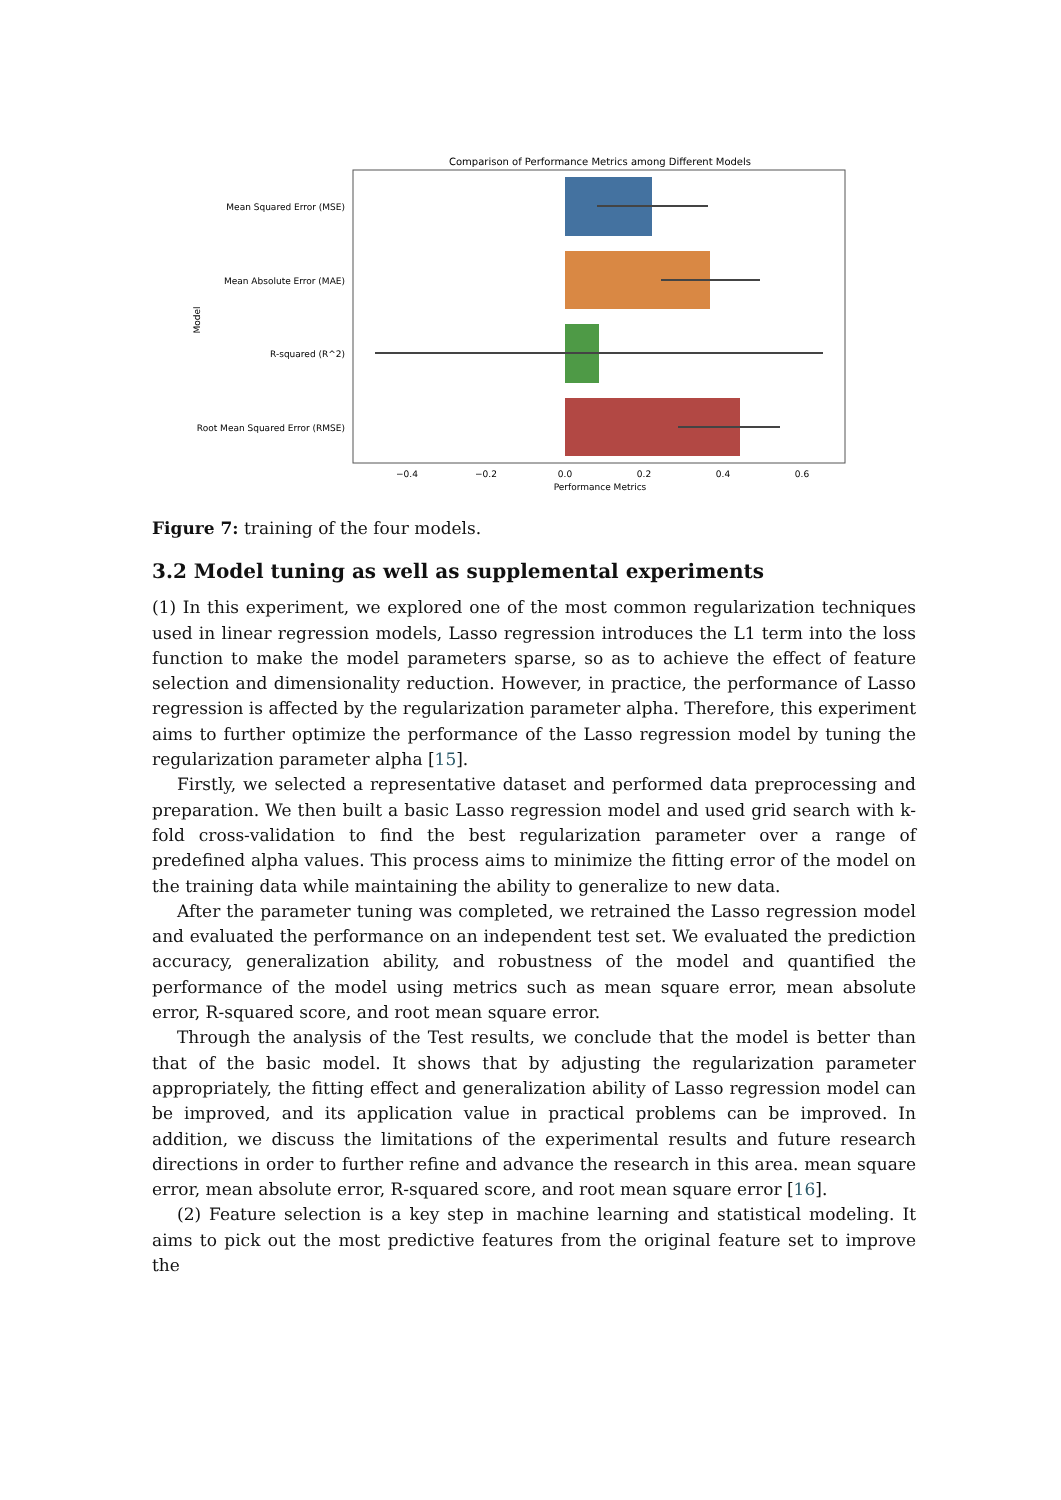Comparison of Performance Metrics among Different Models
Mean Squared Error (MSE)
Mean Absolute Error (MAE)
R-squared (R^2)
Root Mean Squared Error (RMSE)
Model
−0.4
−0.2
0.0
0.2
0.4
0.6
Performance Metrics
Figure 7: training of the four models.
3.2 Model tuning as well as supplemental experiments
(1) In this experiment, we explored one of the most common regularization techniques used in linear regression models, Lasso regression introduces the L1 term into the loss function to make the model parameters sparse, so as to achieve the effect of feature selection and dimensionality reduction. However, in practice, the performance of Lasso regression is affected by the regularization parameter alpha. Therefore, this experiment aims to further optimize the performance of the Lasso regression model by tuning the regularization parameter alpha [15].
Firstly, we selected a representative dataset and performed data preprocessing and preparation. We then built a basic Lasso regression model and used grid search with k-fold cross-validation to find the best regularization parameter over a range of predefined alpha values. This process aims to minimize the fitting error of the model on the training data while maintaining the ability to generalize to new data.
After the parameter tuning was completed, we retrained the Lasso regression model and evaluated the performance on an independent test set. We evaluated the prediction accuracy, generalization ability, and robustness of the model and quantified the performance of the model using metrics such as mean square error, mean absolute error, R-squared score, and root mean square error.
Through the analysis of the Test results, we conclude that the model is better than that of the basic model. It shows that by adjusting the regularization parameter appropriately, the fitting effect and generalization ability of Lasso regression model can be improved, and its application value in practical problems can be improved. In addition, we discuss the limitations of the experimental results and future research directions in order to further refine and advance the research in this area. mean square error, mean absolute error, R-squared score, and root mean square error [16].
(2) Feature selection is a key step in machine learning and statistical modeling. It aims to pick out the most predictive features from the original feature set to improve the